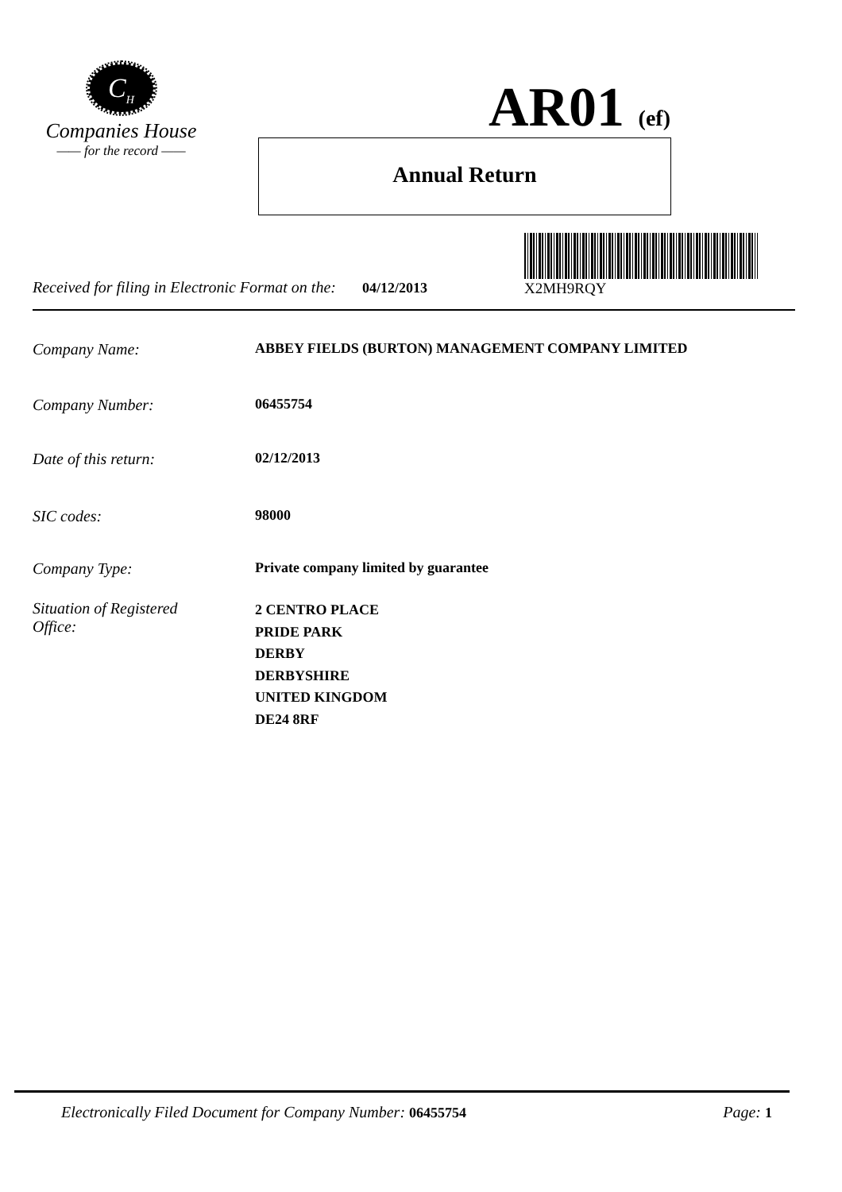C<sub>H</sub>
Companies House
—— for the record ——
AR01 (ef)
Annual Return
X2MH9RQY
Received for filing in Electronic Format on the: 04/12/2013
Company Name: ABBEY FIELDS (BURTON) MANAGEMENT COMPANY LIMITED
Company Number: 06455754
Date of this return: 02/12/2013
SIC codes: 98000
Company Type: Private company limited by guarantee
Situation of Registered
Office:
2 CENTRO PLACE
PRIDE PARK
DERBY
DERBYSHIRE
UNITED KINGDOM
DE24 8RF
Electronically Filed Document for Company Number: 06455754 Page: 1